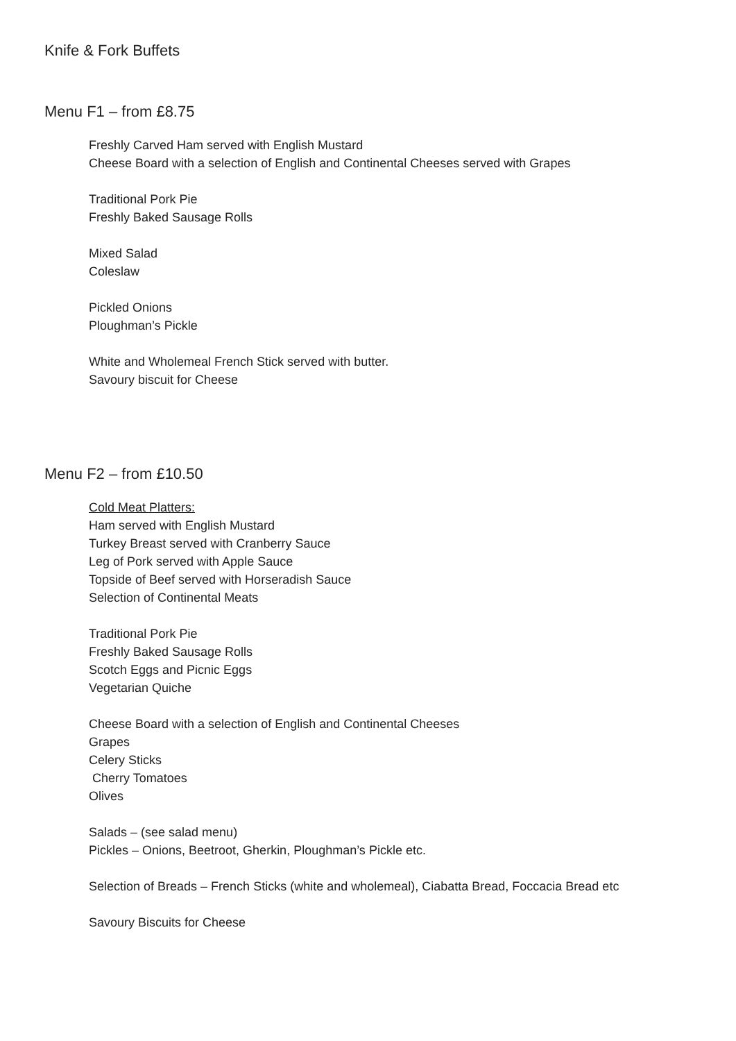Knife & Fork Buffets
Menu F1 – from £8.75
Freshly Carved Ham served with English Mustard
Cheese Board with a selection of English and Continental Cheeses served with Grapes
Traditional Pork Pie
Freshly Baked Sausage Rolls
Mixed Salad
Coleslaw
Pickled Onions
Ploughman’s Pickle
White and Wholemeal French Stick served with butter.
Savoury biscuit for Cheese
Menu F2 – from £10.50
Cold Meat Platters:
Ham served with English Mustard
Turkey Breast served with Cranberry Sauce
Leg of Pork served with Apple Sauce
Topside of Beef served with Horseradish Sauce
Selection of Continental Meats
Traditional Pork Pie
Freshly Baked Sausage Rolls
Scotch Eggs and Picnic Eggs
Vegetarian Quiche
Cheese Board with a selection of English and Continental Cheeses
Grapes
Celery Sticks
Cherry Tomatoes
Olives
Salads – (see salad menu)
Pickles – Onions, Beetroot, Gherkin, Ploughman’s Pickle etc.
Selection of Breads – French Sticks (white and wholemeal), Ciabatta Bread, Foccacia Bread etc
Savoury Biscuits for Cheese